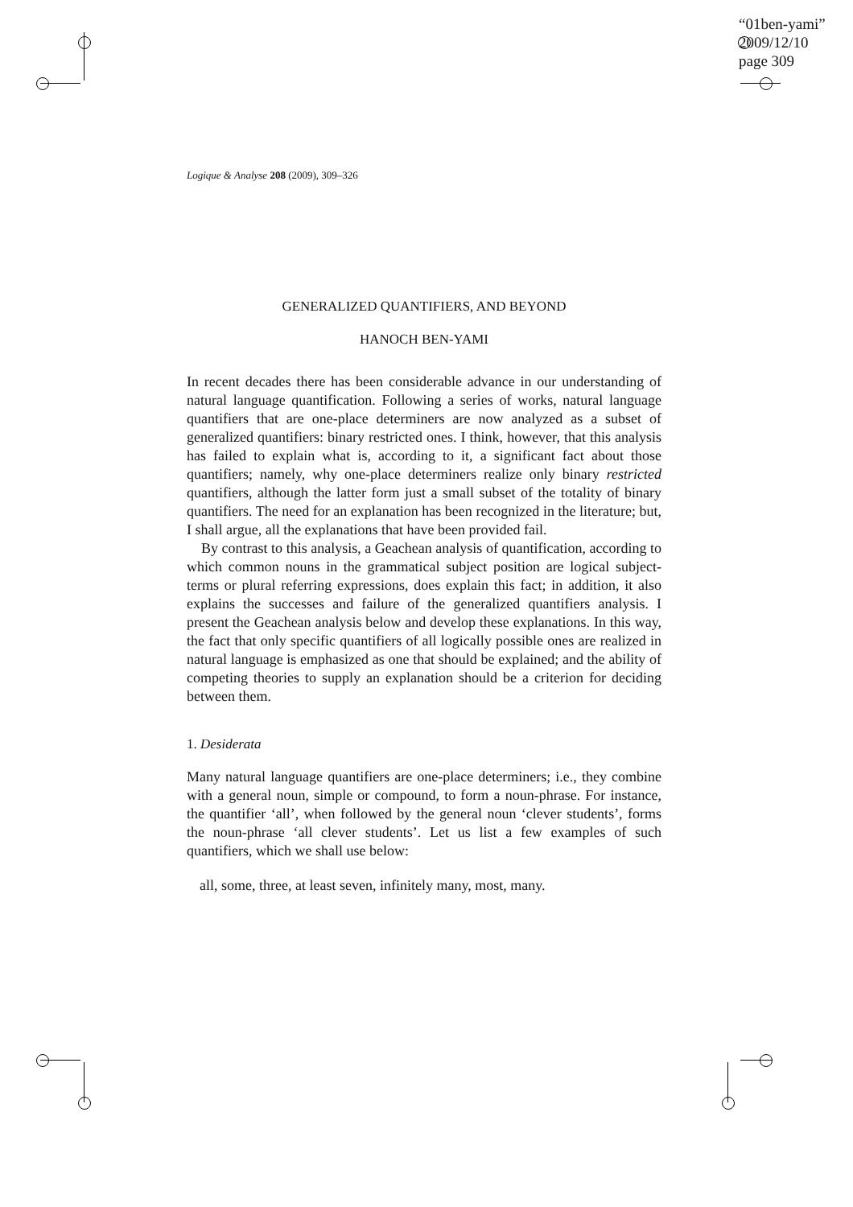“01ben-yami”
2009/12/10
page 309
Logique & Analyse 208 (2009), 309–326
GENERALIZED QUANTIFIERS, AND BEYOND
HANOCH BEN-YAMI
In recent decades there has been considerable advance in our understanding of natural language quantification. Following a series of works, natural language quantifiers that are one-place determiners are now analyzed as a subset of generalized quantifiers: binary restricted ones. I think, however, that this analysis has failed to explain what is, according to it, a significant fact about those quantifiers; namely, why one-place determiners realize only binary restricted quantifiers, although the latter form just a small subset of the totality of binary quantifiers. The need for an explanation has been recognized in the literature; but, I shall argue, all the explanations that have been provided fail.
By contrast to this analysis, a Geachean analysis of quantification, according to which common nouns in the grammatical subject position are logical subject-terms or plural referring expressions, does explain this fact; in addition, it also explains the successes and failure of the generalized quantifiers analysis. I present the Geachean analysis below and develop these explanations. In this way, the fact that only specific quantifiers of all logically possible ones are realized in natural language is emphasized as one that should be explained; and the ability of competing theories to supply an explanation should be a criterion for deciding between them.
1. Desiderata
Many natural language quantifiers are one-place determiners; i.e., they combine with a general noun, simple or compound, to form a noun-phrase. For instance, the quantifier ‘all’, when followed by the general noun ‘clever students’, forms the noun-phrase ‘all clever students’. Let us list a few examples of such quantifiers, which we shall use below:
all, some, three, at least seven, infinitely many, most, many.